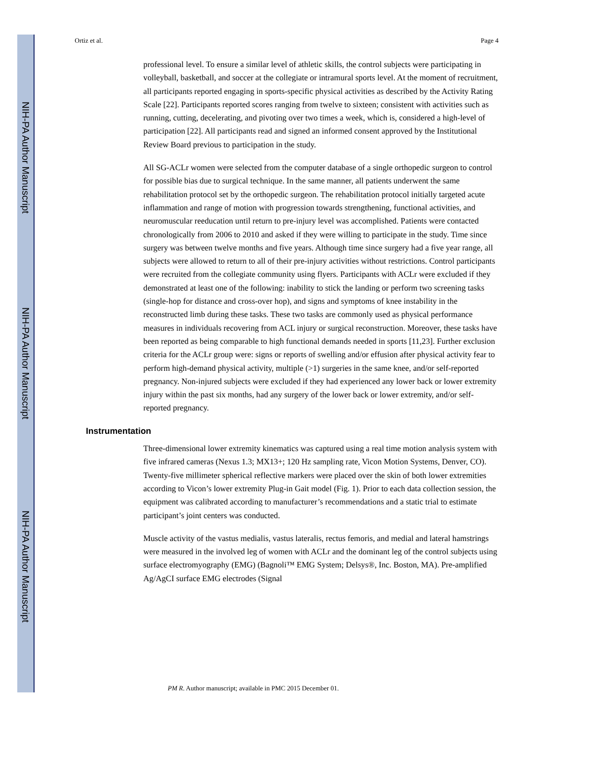NIH-PA Author Manuscript
NIH-PA Author Manuscript
NIH-PA Author Manuscript
Ortiz et al. Page 4
professional level. To ensure a similar level of athletic skills, the control subjects were participating in volleyball, basketball, and soccer at the collegiate or intramural sports level. At the moment of recruitment, all participants reported engaging in sports-specific physical activities as described by the Activity Rating Scale [22]. Participants reported scores ranging from twelve to sixteen; consistent with activities such as running, cutting, decelerating, and pivoting over two times a week, which is, considered a high-level of participation [22]. All participants read and signed an informed consent approved by the Institutional Review Board previous to participation in the study.
All SG-ACLr women were selected from the computer database of a single orthopedic surgeon to control for possible bias due to surgical technique. In the same manner, all patients underwent the same rehabilitation protocol set by the orthopedic surgeon. The rehabilitation protocol initially targeted acute inflammation and range of motion with progression towards strengthening, functional activities, and neuromuscular reeducation until return to pre-injury level was accomplished. Patients were contacted chronologically from 2006 to 2010 and asked if they were willing to participate in the study. Time since surgery was between twelve months and five years. Although time since surgery had a five year range, all subjects were allowed to return to all of their pre-injury activities without restrictions. Control participants were recruited from the collegiate community using flyers. Participants with ACLr were excluded if they demonstrated at least one of the following: inability to stick the landing or perform two screening tasks (single-hop for distance and cross-over hop), and signs and symptoms of knee instability in the reconstructed limb during these tasks. These two tasks are commonly used as physical performance measures in individuals recovering from ACL injury or surgical reconstruction. Moreover, these tasks have been reported as being comparable to high functional demands needed in sports [11,23]. Further exclusion criteria for the ACLr group were: signs or reports of swelling and/or effusion after physical activity fear to perform high-demand physical activity, multiple (>1) surgeries in the same knee, and/or self-reported pregnancy. Non-injured subjects were excluded if they had experienced any lower back or lower extremity injury within the past six months, had any surgery of the lower back or lower extremity, and/or self-reported pregnancy.
Instrumentation
Three-dimensional lower extremity kinematics was captured using a real time motion analysis system with five infrared cameras (Nexus 1.3; MX13+; 120 Hz sampling rate, Vicon Motion Systems, Denver, CO). Twenty-five millimeter spherical reflective markers were placed over the skin of both lower extremities according to Vicon’s lower extremity Plug-in Gait model (Fig. 1). Prior to each data collection session, the equipment was calibrated according to manufacturer’s recommendations and a static trial to estimate participant’s joint centers was conducted.
Muscle activity of the vastus medialis, vastus lateralis, rectus femoris, and medial and lateral hamstrings were measured in the involved leg of women with ACLr and the dominant leg of the control subjects using surface electromyography (EMG) (Bagnoli™ EMG System; Delsys®, Inc. Boston, MA). Pre-amplified Ag/AgCI surface EMG electrodes (Signal
PM R. Author manuscript; available in PMC 2015 December 01.